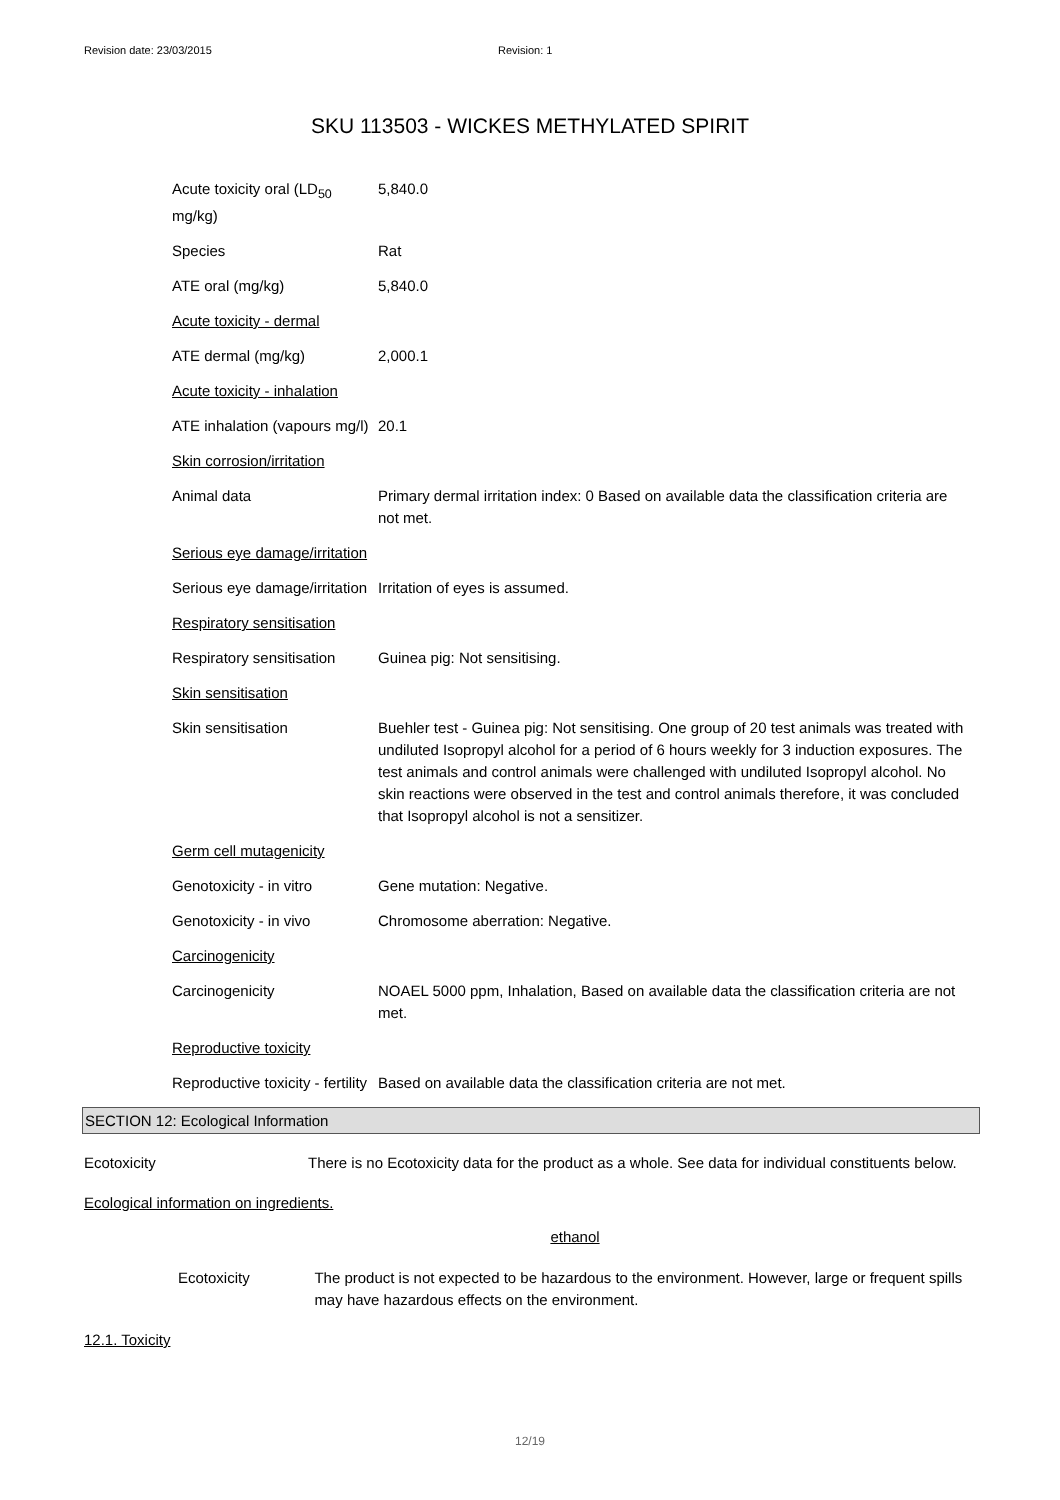Revision date: 23/03/2015 Revision: 1
SKU 113503 - WICKES METHYLATED SPIRIT
| Acute toxicity oral (LD<sub>50</sub> mg/kg) | 5,840.0 |
| Species | Rat |
| ATE oral (mg/kg) | 5,840.0 |
| Acute toxicity - dermal | |
| ATE dermal (mg/kg) | 2,000.1 |
| Acute toxicity - inhalation | |
| ATE inhalation (vapours mg/l) | 20.1 |
| Skin corrosion/irritation | |
| Animal data | Primary dermal irritation index: 0 Based on available data the classification criteria are not met. |
| Serious eye damage/irritation | |
| Serious eye damage/irritation | Irritation of eyes is assumed. |
| Respiratory sensitisation | |
| Respiratory sensitisation | Guinea pig: Not sensitising. |
| Skin sensitisation | |
| Skin sensitisation | Buehler test - Guinea pig: Not sensitising. One group of 20 test animals was treated with undiluted Isopropyl alcohol for a period of 6 hours weekly for 3 induction exposures. The test animals and control animals were challenged with undiluted Isopropyl alcohol. No skin reactions were observed in the test and control animals therefore, it was concluded that Isopropyl alcohol is not a sensitizer. |
| Germ cell mutagenicity | |
| Genotoxicity - in vitro | Gene mutation: Negative. |
| Genotoxicity - in vivo | Chromosome aberration: Negative. |
| Carcinogenicity | |
| Carcinogenicity | NOAEL 5000 ppm, Inhalation, Based on available data the classification criteria are not met. |
| Reproductive toxicity | |
| Reproductive toxicity - fertility | Based on available data the classification criteria are not met. |
SECTION 12: Ecological Information
Ecotoxicity There is no Ecotoxicity data for the product as a whole. See data for individual constituents below.
Ecological information on ingredients.
ethanol
Ecotoxicity The product is not expected to be hazardous to the environment. However, large or frequent spills may have hazardous effects on the environment.
12.1. Toxicity
12/19